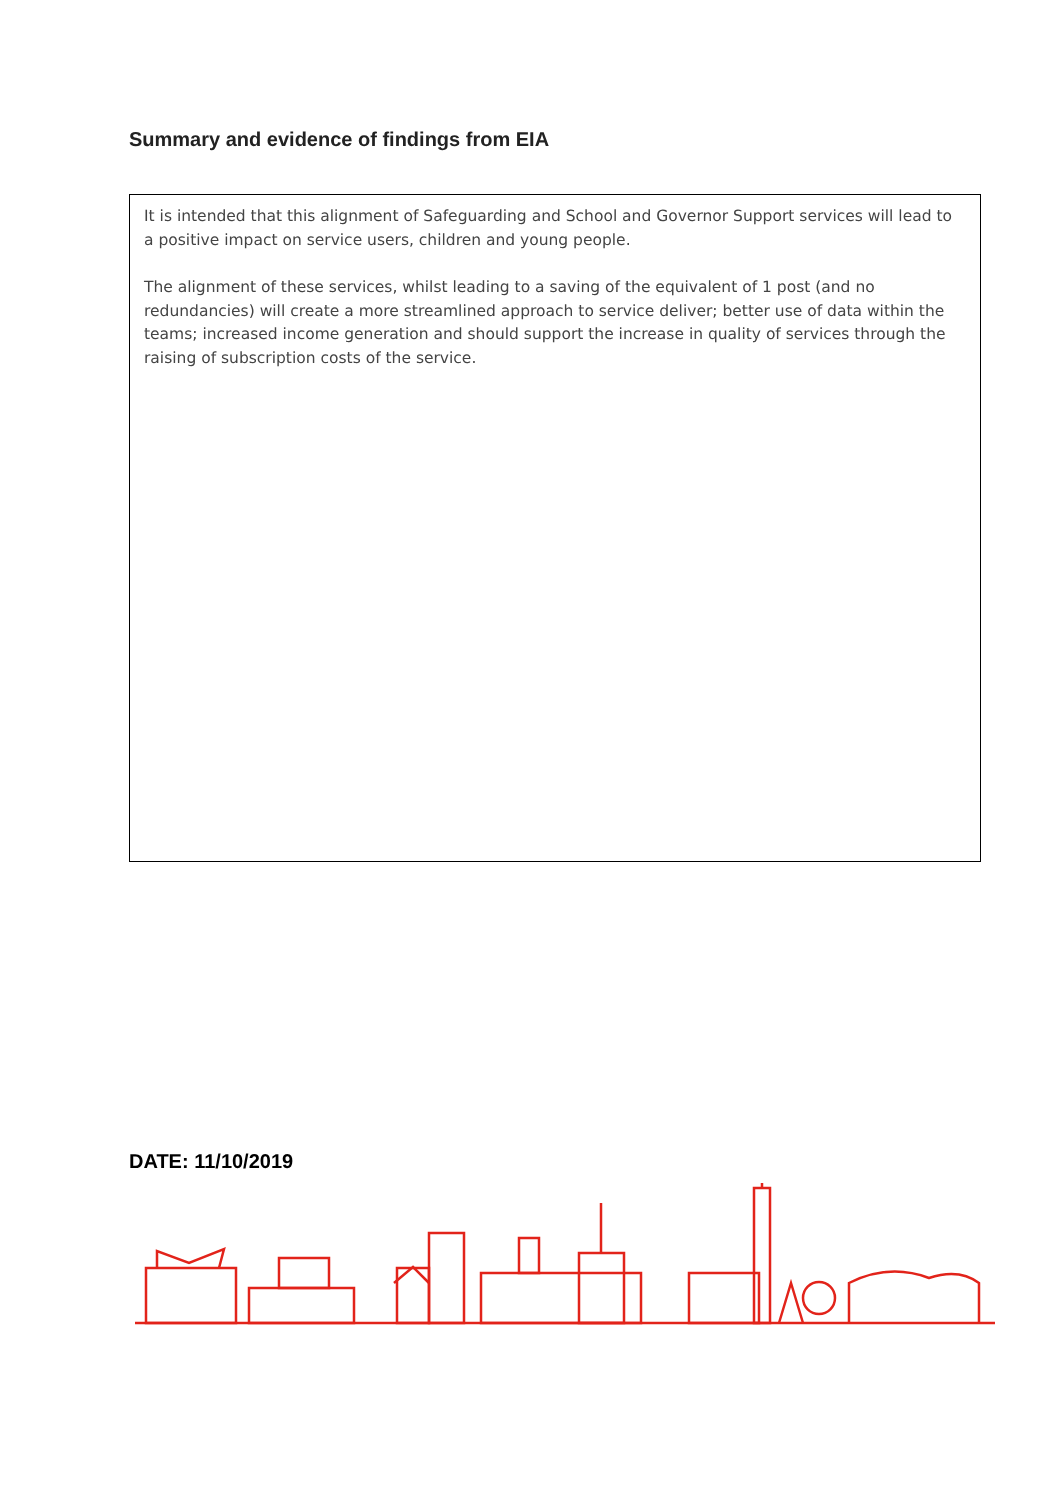Summary and evidence of findings from EIA
It is intended that this alignment of Safeguarding and School and Governor Support services will lead to a positive impact on service users, children and young people.
The alignment of these services, whilst leading to a saving of the equivalent of 1 post (and no redundancies) will create a more streamlined approach to service deliver; better use of data within the teams; increased income generation and should support the increase in quality of services through the raising of subscription costs of the service.
DATE: 11/10/2019